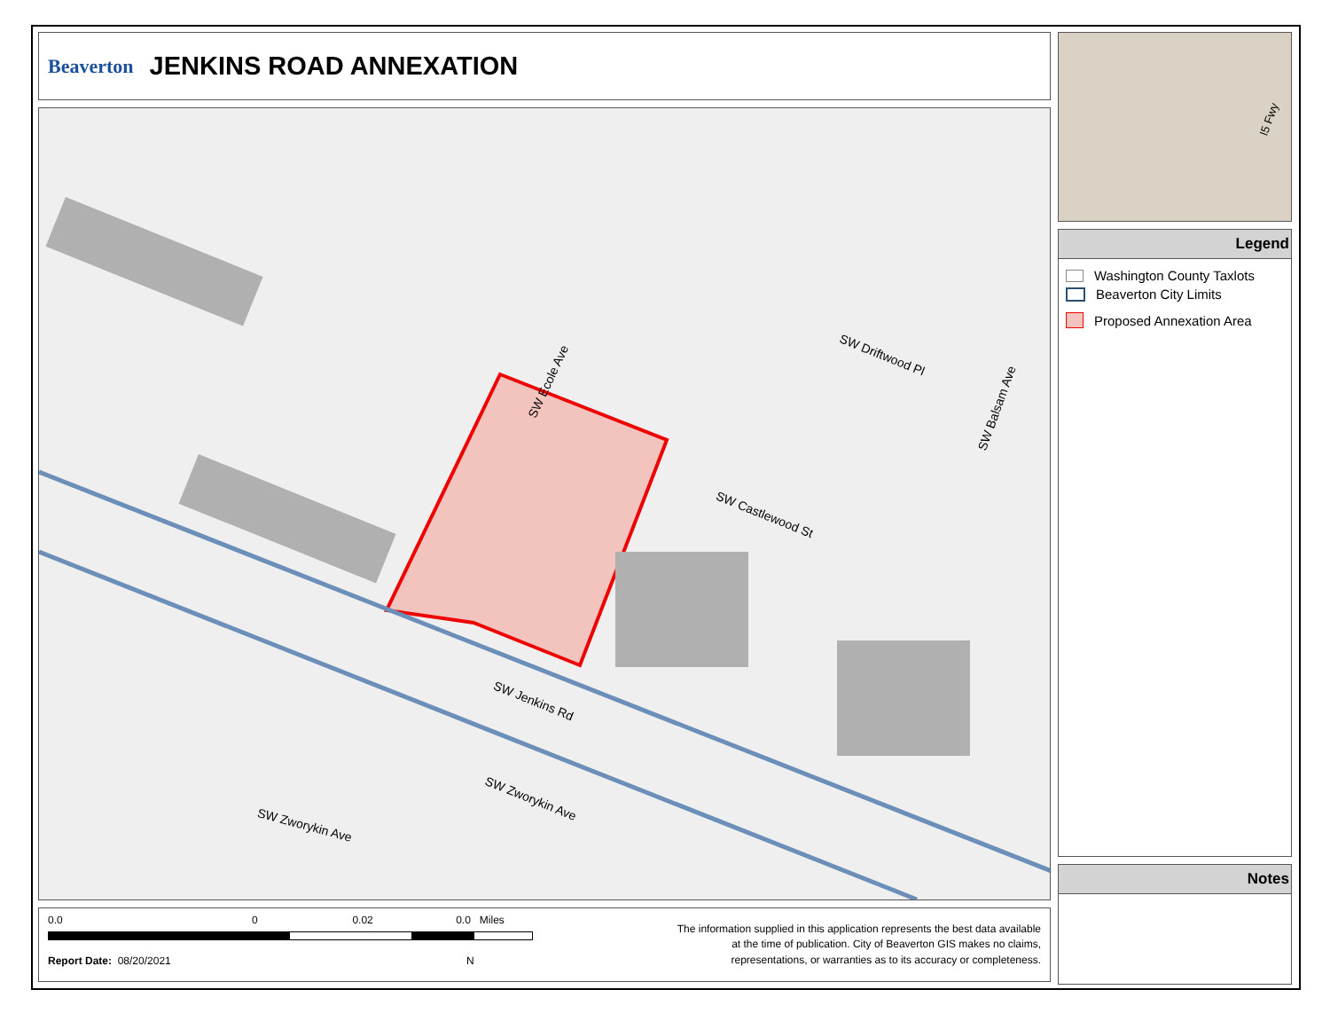Beaverton
JENKINS ROAD ANNEXATION
SW Castlewood St
SW Driftwood Pl
SW Jenkins Rd
SW Zworykin Ave
SW Zworykin Ave
SW Ecole Ave
SW Balsam Ave
0.0 0 0.02 0.0 Miles
Report Date: 08/20/2021 N
The information supplied in this application represents the best data available
at the time of publication. City of Beaverton GIS makes no claims,
representations, or warranties as to its accuracy or completeness.
I5 Fwy
Legend
Washington County Taxlots
Beaverton City Limits
Proposed Annexation Area
Notes